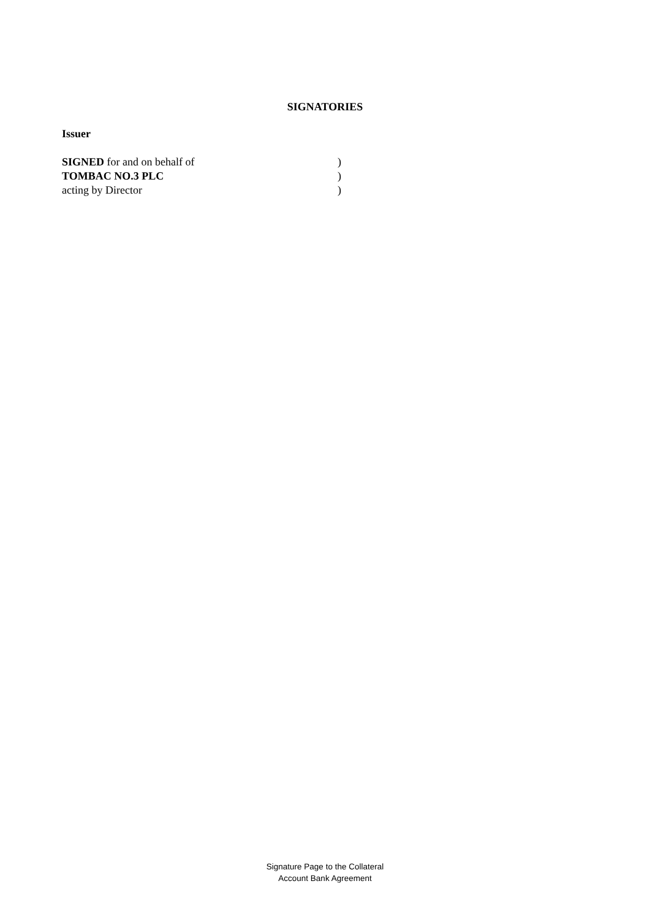SIGNATORIES
Issuer
| SIGNED for and on behalf of | ) |
| TOMBAC NO.3 PLC | ) |
| acting by Director | ) |
Signature Page to the Collateral
Account Bank Agreement